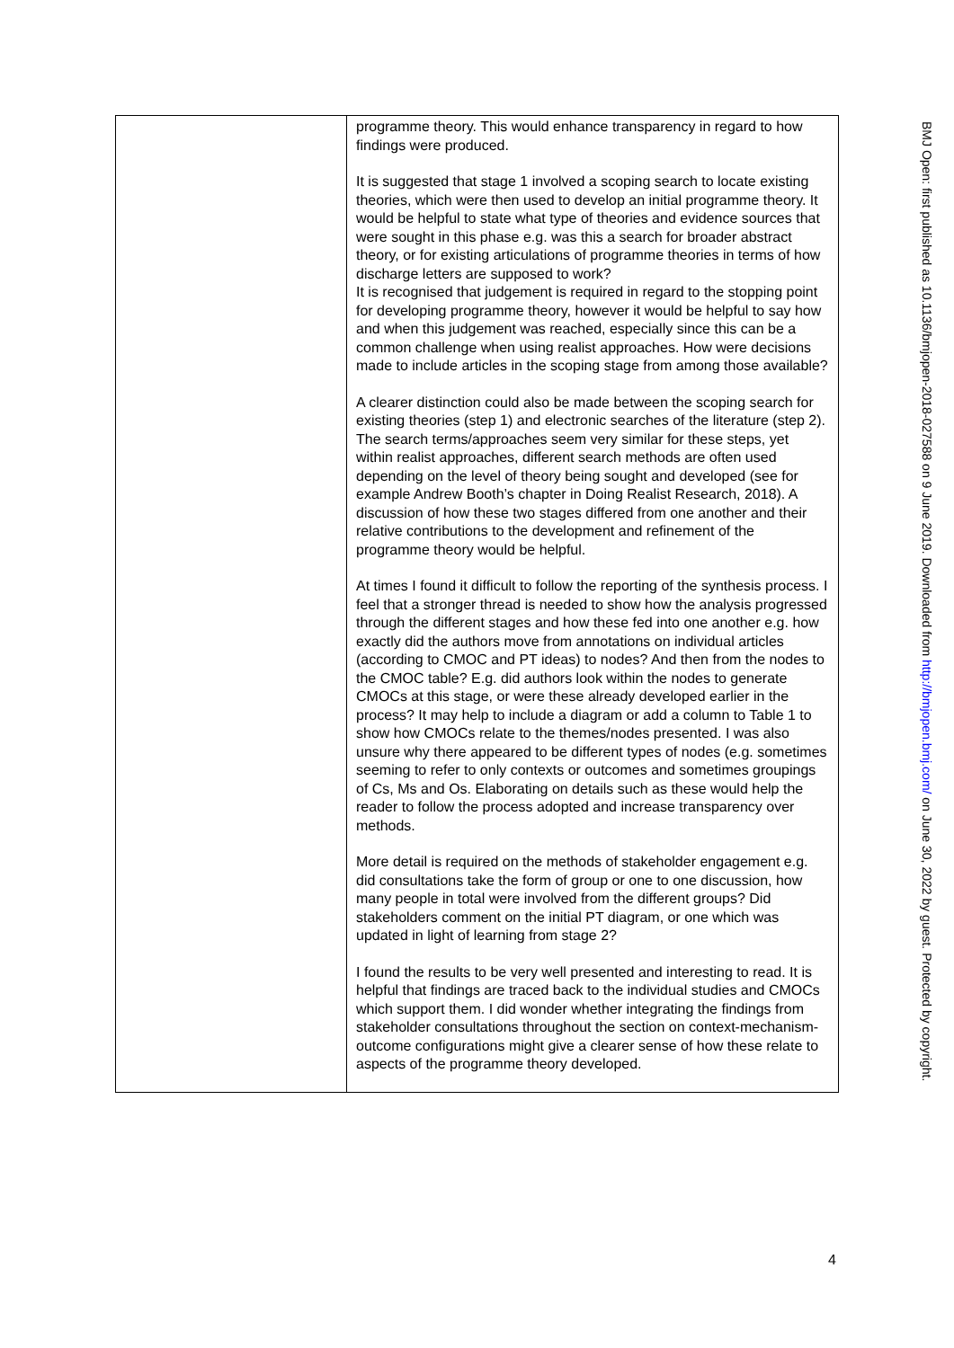| | programme theory. This would enhance transparency in regard to how findings were produced. It is suggested that stage 1 involved a scoping search to locate existing theories, which were then used to develop an initial programme theory. It would be helpful to state what type of theories and evidence sources that were sought in this phase e.g. was this a search for broader abstract theory, or for existing articulations of programme theories in terms of how discharge letters are supposed to work? It is recognised that judgement is required in regard to the stopping point for developing programme theory, however it would be helpful to say how and when this judgement was reached, especially since this can be a common challenge when using realist approaches. How were decisions made to include articles in the scoping stage from among those available? A clearer distinction could also be made between the scoping search for existing theories (step 1) and electronic searches of the literature (step 2). The search terms/approaches seem very similar for these steps, yet within realist approaches, different search methods are often used depending on the level of theory being sought and developed (see for example Andrew Booth’s chapter in Doing Realist Research, 2018). A discussion of how these two stages differed from one another and their relative contributions to the development and refinement of the programme theory would be helpful. At times I found it difficult to follow the reporting of the synthesis process. I feel that a stronger thread is needed to show how the analysis progressed through the different stages and how these fed into one another e.g. how exactly did the authors move from annotations on individual articles (according to CMOC and PT ideas) to nodes? And then from the nodes to the CMOC table? E.g. did authors look within the nodes to generate CMOCs at this stage, or were these already developed earlier in the process? It may help to include a diagram or add a column to Table 1 to show how CMOCs relate to the themes/nodes presented. I was also unsure why there appeared to be different types of nodes (e.g. sometimes seeming to refer to only contexts or outcomes and sometimes groupings of Cs, Ms and Os. Elaborating on details such as these would help the reader to follow the process adopted and increase transparency over methods. More detail is required on the methods of stakeholder engagement e.g. did consultations take the form of group or one to one discussion, how many people in total were involved from the different groups? Did stakeholders comment on the initial PT diagram, or one which was updated in light of learning from stage 2? I found the results to be very well presented and interesting to read. It is helpful that findings are traced back to the individual studies and CMOCs which support them. I did wonder whether integrating the findings from stakeholder consultations throughout the section on context-mechanism-outcome configurations might give a clearer sense of how these relate to aspects of the programme theory developed. |
BMJ Open: first published as 10.1136/bmjopen-2018-027588 on 9 June 2019. Downloaded from http://bmjopen.bmj.com/ on June 30, 2022 by guest. Protected by copyright.
4